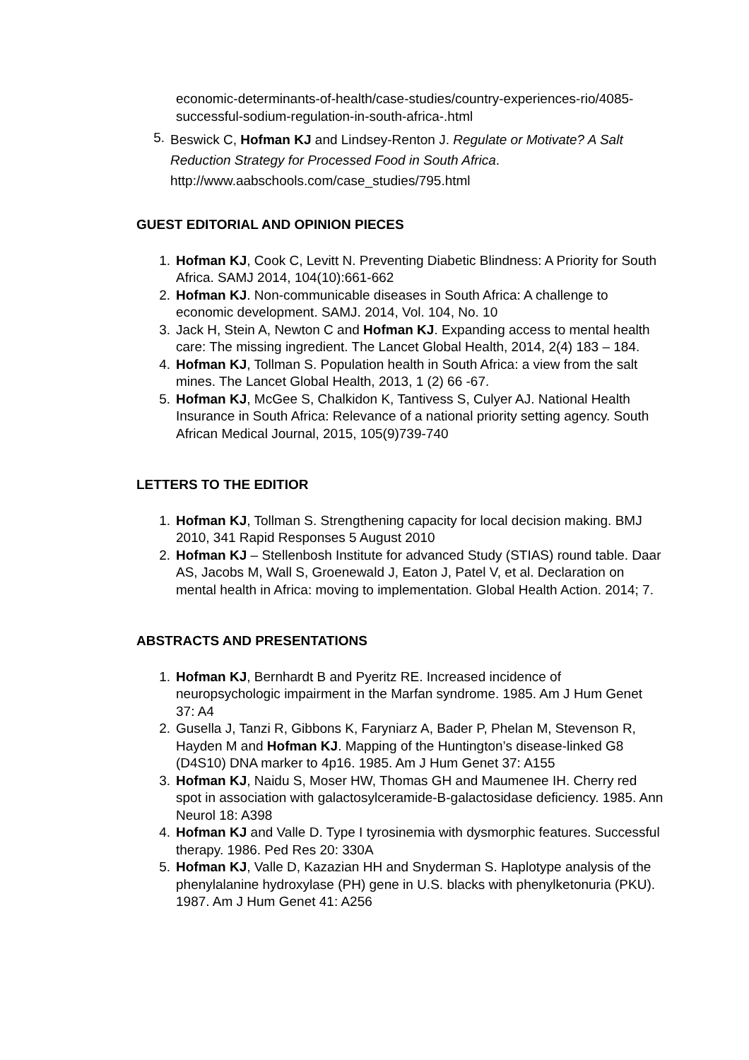economic-determinants-of-health/case-studies/country-experiences-rio/4085-successful-sodium-regulation-in-south-africa-.html
5. Beswick C, Hofman KJ and Lindsey-Renton J. Regulate or Motivate? A Salt Reduction Strategy for Processed Food in South Africa. http://www.aabschools.com/case_studies/795.html
GUEST EDITORIAL AND OPINION PIECES
1. Hofman KJ, Cook C, Levitt N. Preventing Diabetic Blindness: A Priority for South Africa. SAMJ 2014, 104(10):661-662
2. Hofman KJ. Non-communicable diseases in South Africa: A challenge to economic development. SAMJ. 2014, Vol. 104, No. 10
3. Jack H, Stein A, Newton C and Hofman KJ. Expanding access to mental health care: The missing ingredient. The Lancet Global Health, 2014, 2(4) 183 – 184.
4. Hofman KJ, Tollman S. Population health in South Africa: a view from the salt mines. The Lancet Global Health, 2013, 1 (2) 66 -67.
5. Hofman KJ, McGee S, Chalkidon K, Tantivess S, Culyer AJ. National Health Insurance in South Africa: Relevance of a national priority setting agency. South African Medical Journal, 2015, 105(9)739-740
LETTERS TO THE EDITIOR
1. Hofman KJ, Tollman S. Strengthening capacity for local decision making. BMJ 2010, 341 Rapid Responses 5 August 2010
2. Hofman KJ – Stellenbosh Institute for advanced Study (STIAS) round table. Daar AS, Jacobs M, Wall S, Groenewald J, Eaton J, Patel V, et al. Declaration on mental health in Africa: moving to implementation. Global Health Action. 2014; 7.
ABSTRACTS AND PRESENTATIONS
1. Hofman KJ, Bernhardt B and Pyeritz RE. Increased incidence of neuropsychologic impairment in the Marfan syndrome. 1985. Am J Hum Genet 37: A4
2. Gusella J, Tanzi R, Gibbons K, Faryniarz A, Bader P, Phelan M, Stevenson R, Hayden M and Hofman KJ. Mapping of the Huntington’s disease-linked G8 (D4S10) DNA marker to 4p16. 1985. Am J Hum Genet 37: A155
3. Hofman KJ, Naidu S, Moser HW, Thomas GH and Maumenee IH. Cherry red spot in association with galactosylceramide-B-galactosidase deficiency. 1985. Ann Neurol 18: A398
4. Hofman KJ and Valle D. Type I tyrosinemia with dysmorphic features. Successful therapy. 1986. Ped Res 20: 330A
5. Hofman KJ, Valle D, Kazazian HH and Snyderman S. Haplotype analysis of the phenylalanine hydroxylase (PH) gene in U.S. blacks with phenylketonuria (PKU). 1987. Am J Hum Genet 41: A256